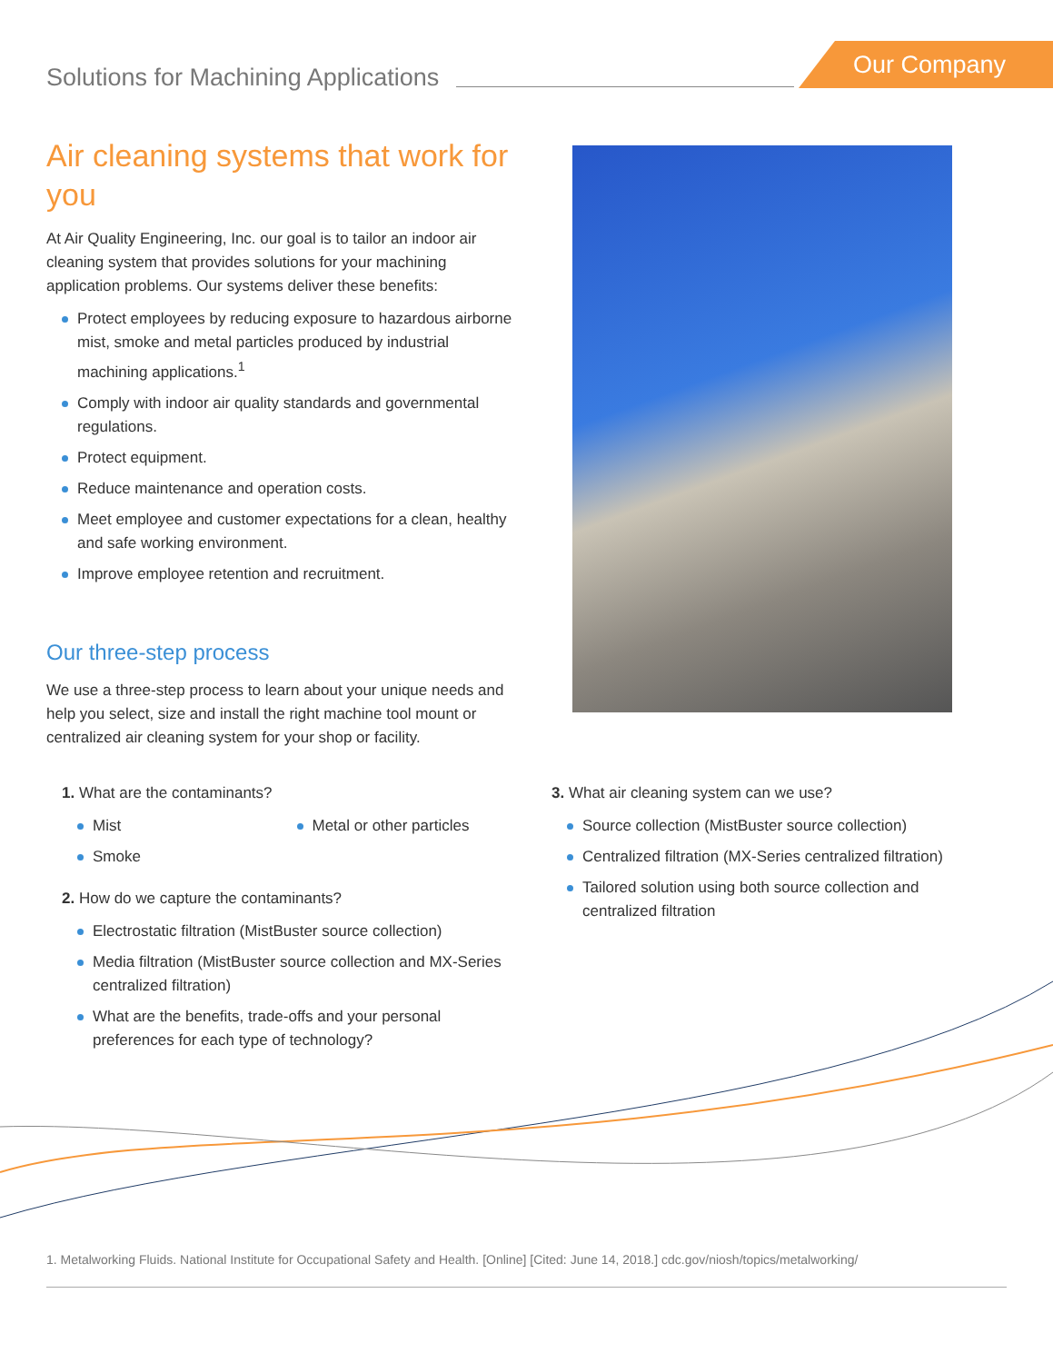Solutions for Machining Applications
Our Company
Air cleaning systems that work for you
At Air Quality Engineering, Inc. our goal is to tailor an indoor air cleaning system that provides solutions for your machining application problems. Our systems deliver these benefits:
Protect employees by reducing exposure to hazardous airborne mist, smoke and metal particles produced by industrial machining applications.<sup>1</sup>
Comply with indoor air quality standards and governmental regulations.
Protect equipment.
Reduce maintenance and operation costs.
Meet employee and customer expectations for a clean, healthy and safe working environment.
Improve employee retention and recruitment.
Our three-step process
We use a three-step process to learn about your unique needs and help you select, size and install the right machine tool mount or centralized air cleaning system for your shop or facility.
1. What are the contaminants?
Mist
Smoke
Metal or other particles
2. How do we capture the contaminants?
Electrostatic filtration (MistBuster source collection)
Media filtration (MistBuster source collection and MX-Series centralized filtration)
What are the benefits, trade-offs and your personal preferences for each type of technology?
3. What air cleaning system can we use?
Source collection (MistBuster source collection)
Centralized filtration (MX-Series centralized filtration)
Tailored solution using both source collection and centralized filtration
1. Metalworking Fluids. National Institute for Occupational Safety and Health. [Online] [Cited: June 14, 2018.] cdc.gov/niosh/topics/metalworking/